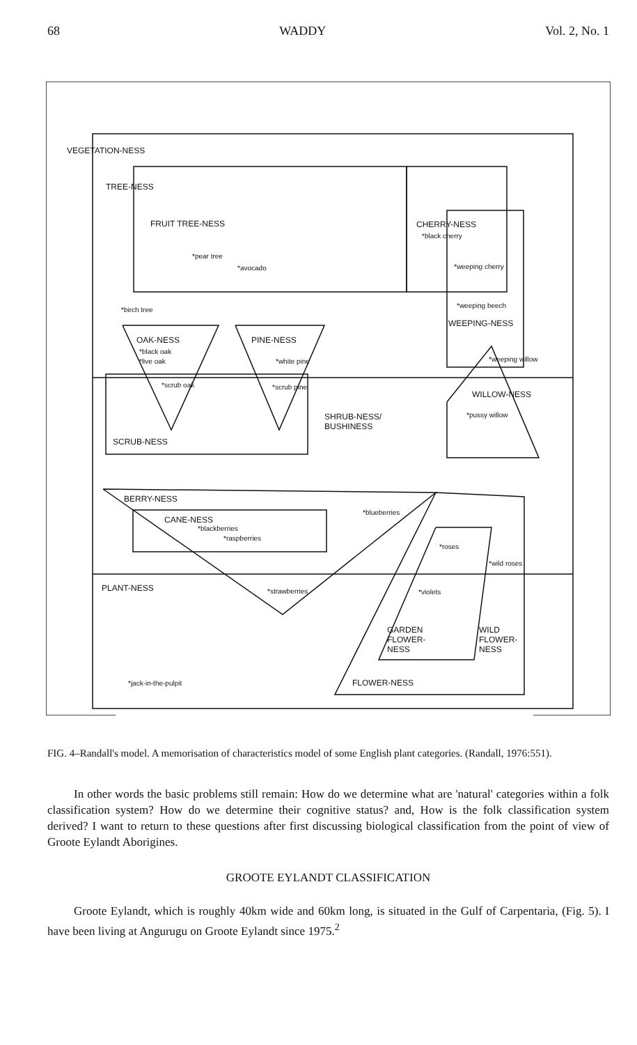68 WADDY Vol. 2, No. 1
VEGETATION-NESS
TREE-NESS
FRUIT TREE-NESS
*pear tree
*avocado
CHERRY-NESS
*black cherry
*weeping cherry
*birch tree
*weeping beech
WEEPING-NESS
OAK-NESS
*black oak
*live oak
PINE-NESS
*white pine *weeping willow
*scrub oak *scrub pine
WILLOW-NESS
SHRUB-NESS/
BUSHINESS
*pussy willow
SCRUB-NESS
BERRY-NESS
CANE-NESS
*blackberries
*raspberries
*blueberries
*roses
*wild roses
PLANT-NESS *strawberries *violets
GARDEN
FLOWER-
NESS
WILD
FLOWER-
NESS
*jack-in-the-pulpit FLOWER-NESS
FIG. 4–Randall's model. A memorisation of characteristics model of some English plant categories. (Randall, 1976:551).
In other words the basic problems still remain: How do we determine what are 'natural' categories within a folk classification system? How do we determine their cognitive status? and, How is the folk classification system derived? I want to return to these questions after first discussing biological classification from the point of view of Groote Eylandt Aborigines.
GROOTE EYLANDT CLASSIFICATION
Groote Eylandt, which is roughly 40km wide and 60km long, is situated in the Gulf of Carpentaria, (Fig. 5). I have been living at Angurugu on Groote Eylandt since 1975.<sup>2</sup>